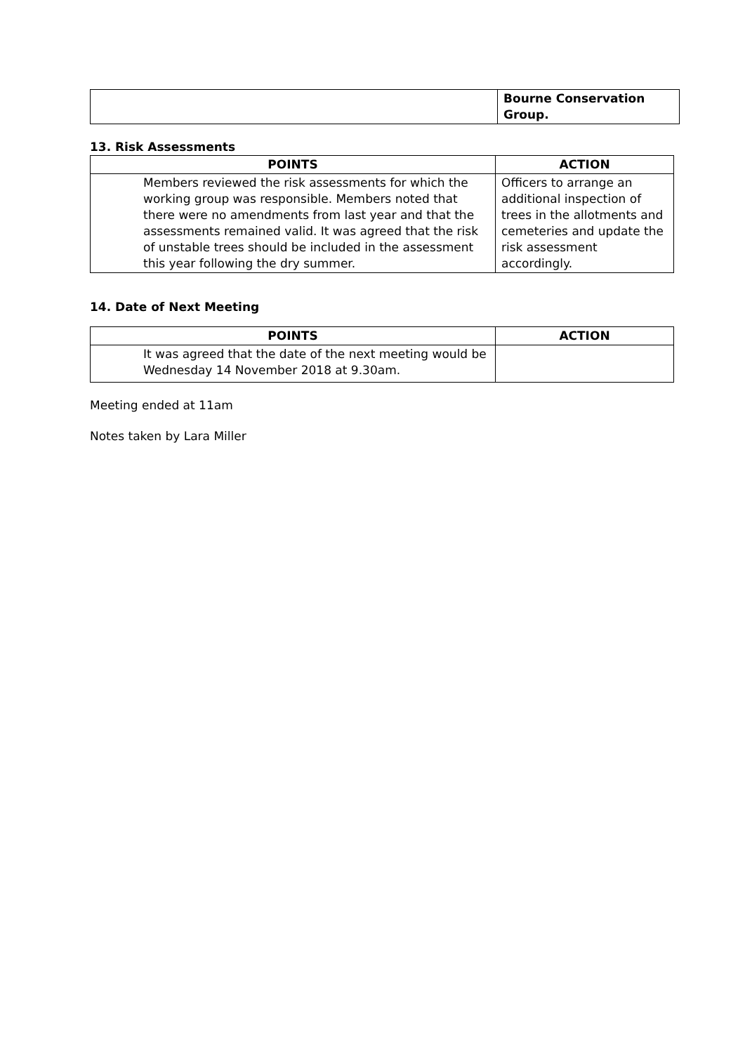| | Bourne Conservation Group. |
13. Risk Assessments
| POINTS | ACTION |
| --- | --- |
| Members reviewed the risk assessments for which the working group was responsible. Members noted that there were no amendments from last year and that the assessments remained valid. It was agreed that the risk of unstable trees should be included in the assessment this year following the dry summer. | Officers to arrange an additional inspection of trees in the allotments and cemeteries and update the risk assessment accordingly. |
14. Date of Next Meeting
| POINTS | ACTION |
| --- | --- |
| It was agreed that the date of the next meeting would be Wednesday 14 November 2018 at 9.30am. | |
Meeting ended at 11am
Notes taken by Lara Miller